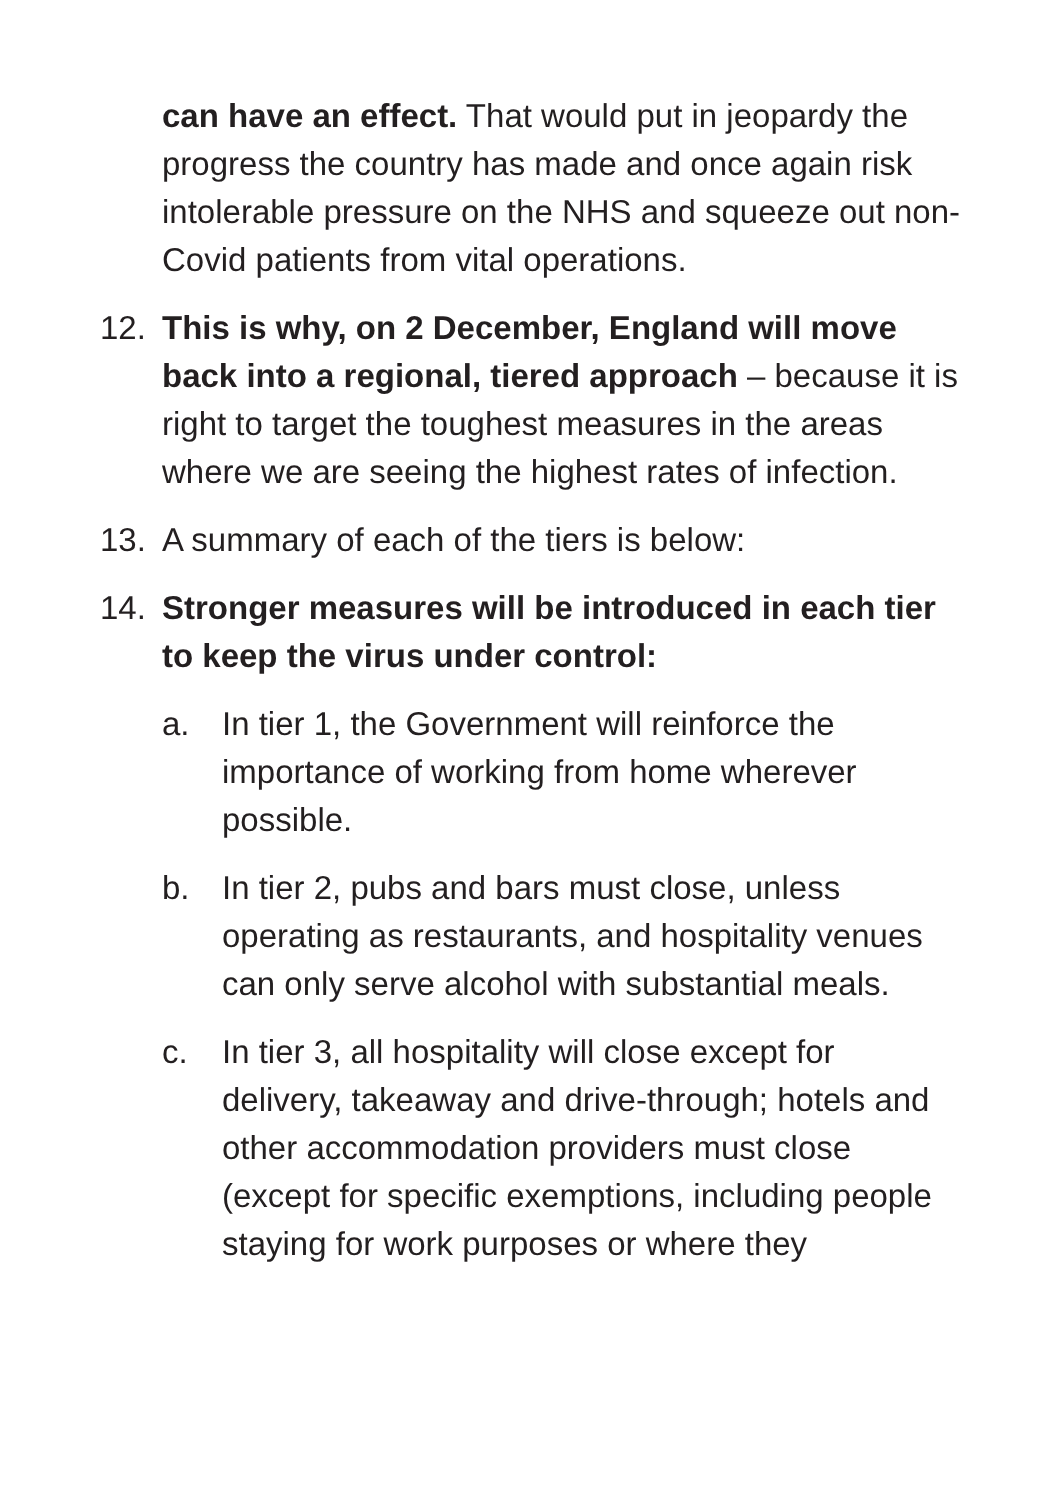can have an effect. That would put in jeopardy the progress the country has made and once again risk intolerable pressure on the NHS and squeeze out non-Covid patients from vital operations.
12. This is why, on 2 December, England will move back into a regional, tiered approach – because it is right to target the toughest measures in the areas where we are seeing the highest rates of infection.
13. A summary of each of the tiers is below:
14. Stronger measures will be introduced in each tier to keep the virus under control:
a. In tier 1, the Government will reinforce the importance of working from home wherever possible.
b. In tier 2, pubs and bars must close, unless operating as restaurants, and hospitality venues can only serve alcohol with substantial meals.
c. In tier 3, all hospitality will close except for delivery, takeaway and drive-through; hotels and other accommodation providers must close (except for specific exemptions, including people staying for work purposes or where they